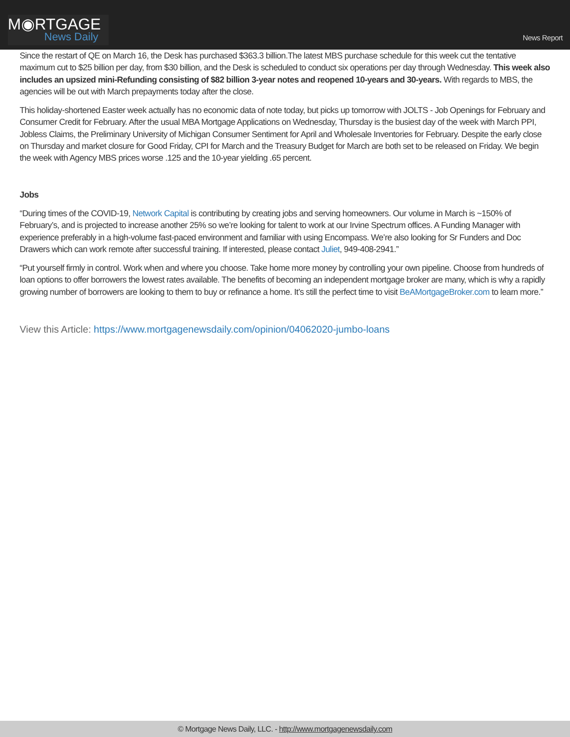M◉RTGAGE
News Daily
News Report
Since the restart of QE on March 16, the Desk has purchased $363.3 billion.The latest MBS purchase schedule for this week cut the tentative maximum cut to $25 billion per day, from $30 billion, and the Desk is scheduled to conduct six operations per day through Wednesday. This week also includes an upsized mini-Refunding consisting of $82 billion 3-year notes and reopened 10-years and 30-years. With regards to MBS, the agencies will be out with March prepayments today after the close.
This holiday-shortened Easter week actually has no economic data of note today, but picks up tomorrow with JOLTS - Job Openings for February and Consumer Credit for February. After the usual MBA Mortgage Applications on Wednesday, Thursday is the busiest day of the week with March PPI, Jobless Claims, the Preliminary University of Michigan Consumer Sentiment for April and Wholesale Inventories for February. Despite the early close on Thursday and market closure for Good Friday, CPI for March and the Treasury Budget for March are both set to be released on Friday. We begin the week with Agency MBS prices worse .125 and the 10-year yielding .65 percent.
Jobs
“During times of the COVID-19, Network Capital is contributing by creating jobs and serving homeowners. Our volume in March is ~150% of February’s, and is projected to increase another 25% so we’re looking for talent to work at our Irvine Spectrum offices. A Funding Manager with experience preferably in a high-volume fast-paced environment and familiar with using Encompass. We’re also looking for Sr Funders and Doc Drawers which can work remote after successful training. If interested, please contact Juliet, 949-408-2941.”
“Put yourself firmly in control. Work when and where you choose. Take home more money by controlling your own pipeline. Choose from hundreds of loan options to offer borrowers the lowest rates available. The benefits of becoming an independent mortgage broker are many, which is why a rapidly growing number of borrowers are looking to them to buy or refinance a home. It’s still the perfect time to visit BeAMortgageBroker.com to learn more.”
View this Article: https://www.mortgagenewsdaily.com/opinion/04062020-jumbo-loans
© Mortgage News Daily, LLC. - http://www.mortgagenewsdaily.com